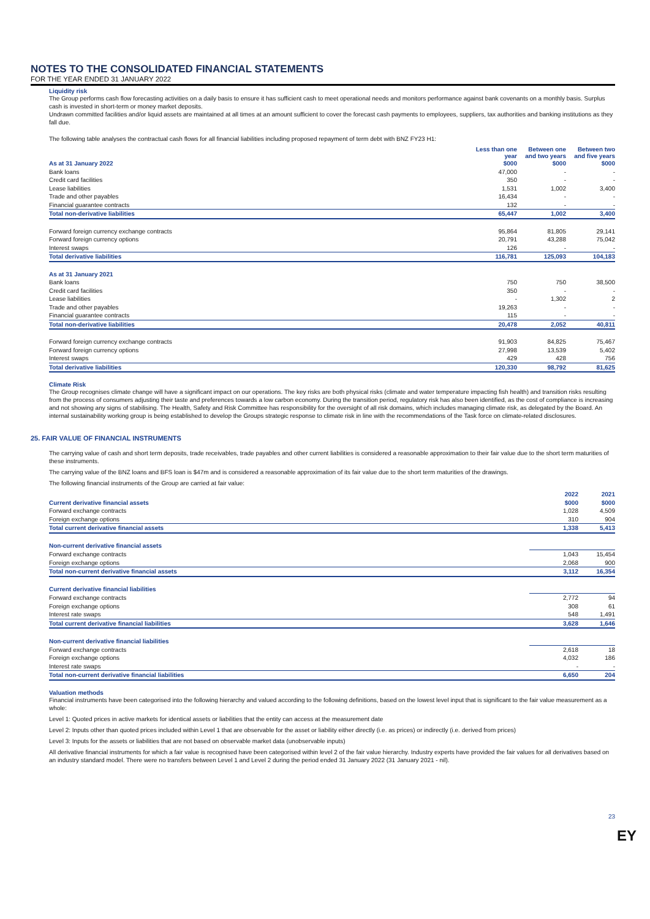NOTES TO THE CONSOLIDATED FINANCIAL STATEMENTS
FOR THE YEAR ENDED 31 JANUARY 2022
Liquidity risk
The Group performs cash flow forecasting activities on a daily basis to ensure it has sufficient cash to meet operational needs and monitors performance against bank covenants on a monthly basis. Surplus cash is invested in short-term or money market deposits.
Undrawn committed facilities and/or liquid assets are maintained at all times at an amount sufficient to cover the forecast cash payments to employees, suppliers, tax authorities and banking institutions as they fall due.
The following table analyses the contractual cash flows for all financial liabilities including proposed repayment of term debt with BNZ FY23 H1:
| | Less than one year | Between one and two years | Between two and five years |
| --- | --- | --- | --- |
| As at 31 January 2022 | $000 | $000 | $000 |
| Bank loans | 47,000 | - | - |
| Credit card facilities | 350 | - | - |
| Lease liabilities | 1,531 | 1,002 | 3,400 |
| Trade and other payables | 16,434 | - | - |
| Financial guarantee contracts | 132 | - | - |
| Total non-derivative liabilities | 65,447 | 1,002 | 3,400 |
| Forward foreign currency exchange contracts | 95,864 | 81,805 | 29,141 |
| Forward foreign currency options | 20,791 | 43,288 | 75,042 |
| Interest swaps | 126 | - | - |
| Total derivative liabilities | 116,781 | 125,093 | 104,183 |
| As at 31 January 2021 | | | |
| Bank loans | 750 | 750 | 38,500 |
| Credit card facilities | 350 | - | - |
| Lease liabilities | - | 1,302 | 2 |
| Trade and other payables | 19,263 | - | - |
| Financial guarantee contracts | 115 | - | - |
| Total non-derivative liabilities | 20,478 | 2,052 | 40,811 |
| Forward foreign currency exchange contracts | 91,903 | 84,825 | 75,467 |
| Forward foreign currency options | 27,998 | 13,539 | 5,402 |
| Interest swaps | 429 | 428 | 756 |
| Total derivative liabilities | 120,330 | 98,792 | 81,625 |
Climate Risk
The Group recognises climate change will have a significant impact on our operations. The key risks are both physical risks (climate and water temperature impacting fish health) and transition risks resulting from the process of consumers adjusting their taste and preferences towards a low carbon economy. During the transition period, regulatory risk has also been identified, as the cost of compliance is increasing and not showing any signs of stabilising. The Health, Safety and Risk Committee has responsibility for the oversight of all risk domains, which includes managing climate risk, as delegated by the Board. An internal sustainability working group is being established to develop the Groups strategic response to climate risk in line with the recommendations of the Task force on climate-related disclosures.
25. FAIR VALUE OF FINANCIAL INSTRUMENTS
The carrying value of cash and short term deposits, trade receivables, trade payables and other current liabilities is considered a reasonable approximation to their fair value due to the short term maturities of these instruments.
The carrying value of the BNZ loans and BFS loan is $47m and is considered a reasonable approximation of its fair value due to the short term maturities of the drawings.
The following financial instruments of the Group are carried at fair value:
| | 2022 | 2021 |
| --- | --- | --- |
| Current derivative financial assets | $000 | $000 |
| Forward exchange contracts | 1,028 | 4,509 |
| Foreign exchange options | 310 | 904 |
| Total current derivative financial assets | 1,338 | 5,413 |
| Non-current derivative financial assets | | |
| Forward exchange contracts | 1,043 | 15,454 |
| Foreign exchange options | 2,068 | 900 |
| Total non-current derivative financial assets | 3,112 | 16,354 |
| Current derivative financial liabilities | | |
| Forward exchange contracts | 2,772 | 94 |
| Foreign exchange options | 308 | 61 |
| Interest rate swaps | 548 | 1,491 |
| Total current derivative financial liabilities | 3,628 | 1,646 |
| Non-current derivative financial liabilities | | |
| Forward exchange contracts | 2,618 | 18 |
| Foreign exchange options | 4,032 | 186 |
| Interest rate swaps | - | - |
| Total non-current derivative financial liabilities | 6,650 | 204 |
Valuation methods
Financial instruments have been categorised into the following hierarchy and valued according to the following definitions, based on the lowest level input that is significant to the fair value measurement as a whole:
Level 1: Quoted prices in active markets for identical assets or liabilities that the entity can access at the measurement date
Level 2: Inputs other than quoted prices included within Level 1 that are observable for the asset or liability either directly (i.e. as prices) or indirectly (i.e. derived from prices)
Level 3: Inputs for the assets or liabilities that are not based on observable market data (unobservable inputs)
All derivative financial instruments for which a fair value is recognised have been categorised within level 2 of the fair value hierarchy. Industry experts have provided the fair values for all derivatives based on an industry standard model. There were no transfers between Level 1 and Level 2 during the period ended 31 January 2022 (31 January 2021 - nil).
23
EY